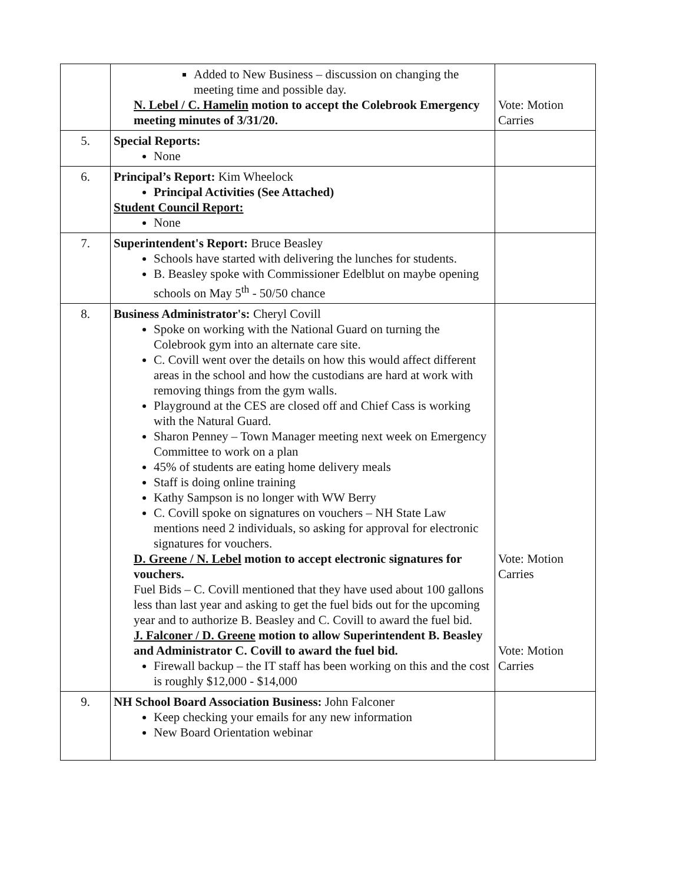| | Added to New Business – discussion on changing the meeting time and possible day. N. Lebel / C. Hamelin motion to accept the Colebrook Emergency meeting minutes of 3/31/20. | Vote: Motion Carries |
| 5. | Special Reports: None | |
| 6. | Principal’s Report: Kim Wheelock Principal Activities (See Attached) Student Council Report: None | |
| 7. | Superintendent's Report: Bruce Beasley Schools have started with delivering the lunches for students. B. Beasley spoke with Commissioner Edelblut on maybe opening schools on May 5<sup>th</sup> - 50/50 chance | |
| 8. | Business Administrator's: Cheryl Covill Spoke on working with the National Guard on turning the Colebrook gym into an alternate care site. C. Covill went over the details on how this would affect different areas in the school and how the custodians are hard at work with removing things from the gym walls. Playground at the CES are closed off and Chief Cass is working with the Natural Guard. Sharon Penney – Town Manager meeting next week on Emergency Committee to work on a plan 45% of students are eating home delivery meals Staff is doing online training Kathy Sampson is no longer with WW Berry C. Covill spoke on signatures on vouchers – NH State Law mentions need 2 individuals, so asking for approval for electronic signatures for vouchers. D. Greene / N. Lebel motion to accept electronic signatures for vouchers. Fuel Bids – C. Covill mentioned that they have used about 100 gallons less than last year and asking to get the fuel bids out for the upcoming year and to authorize B. Beasley and C. Covill to award the fuel bid. J. Falconer / D. Greene motion to allow Superintendent B. Beasley and Administrator C. Covill to award the fuel bid. Firewall backup – the IT staff has been working on this and the cost is roughly $12,000 - $14,000 | Vote: Motion Carries Vote: Motion Carries |
| 9. | NH School Board Association Business: John Falconer Keep checking your emails for any new information New Board Orientation webinar | |